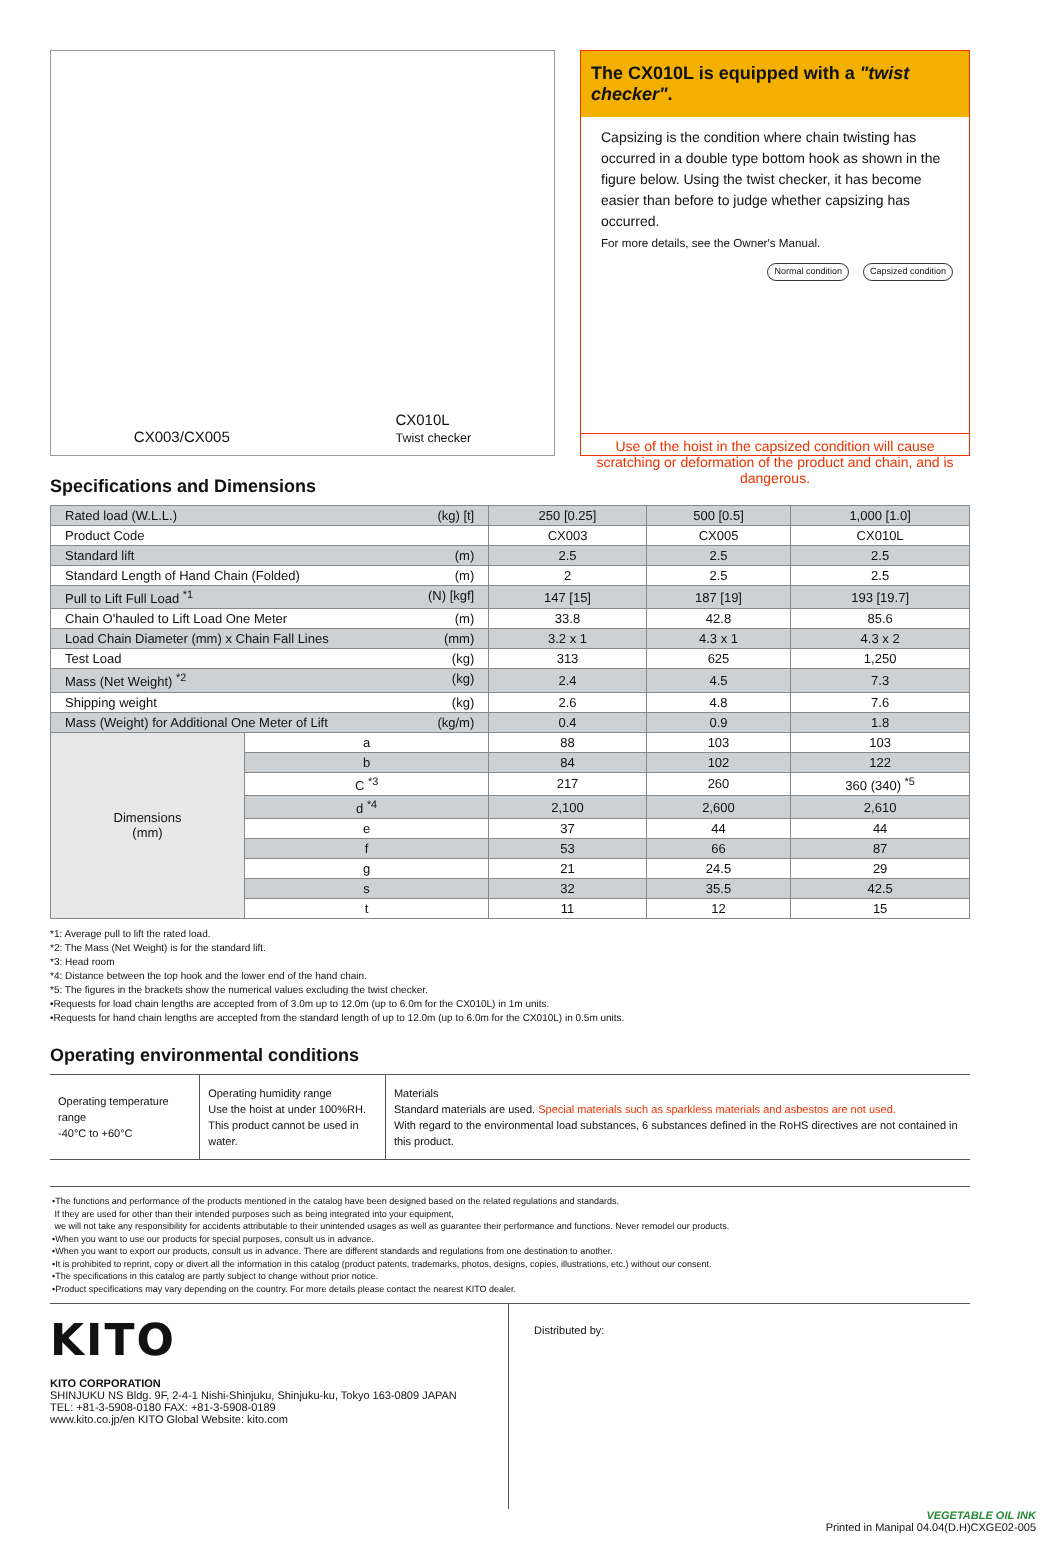CX003/CX005
CX010L
Twist checker
The CX010L is equipped with a "twist checker".
Capsizing is the condition where chain twisting has occurred in a double type bottom hook as shown in the figure below. Using the twist checker, it has become easier than before to judge whether capsizing has occurred.
For more details, see the Owner's Manual.
Normal condition Capsized condition
Use of the hoist in the capsized condition will cause scratching or deformation of the product and chain, and is dangerous.
Specifications and Dimensions
| Rated load (W.L.L.) (kg) [t] | | 250 [0.25] | 500 [0.5] | 1,000 [1.0] |
| Product Code | | CX003 | CX005 | CX010L |
| Standard lift (m) | | 2.5 | 2.5 | 2.5 |
| Standard Length of Hand Chain (Folded) (m) | | 2 | 2.5 | 2.5 |
| Pull to Lift Full Load <sup>*1</sup> (N) [kgf] | | 147 [15] | 187 [19] | 193 [19.7] |
| Chain O'hauled to Lift Load One Meter (m) | | 33.8 | 42.8 | 85.6 |
| Load Chain Diameter (mm) x Chain Fall Lines (mm) | | 3.2 x 1 | 4.3 x 1 | 4.3 x 2 |
| Test Load (kg) | | 313 | 625 | 1,250 |
| Mass (Net Weight) <sup>*2</sup> (kg) | | 2.4 | 4.5 | 7.3 |
| Shipping weight (kg) | | 2.6 | 4.8 | 7.6 |
| Mass (Weight) for Additional One Meter of Lift (kg/m) | | 0.4 | 0.9 | 1.8 |
| Dimensions (mm) | a | 88 | 103 | 103 |
| | b | 84 | 102 | 122 |
| | C <sup>*3</sup> | 217 | 260 | 360 (340) <sup>*5</sup> |
| | d <sup>*4</sup> | 2,100 | 2,600 | 2,610 |
| | e | 37 | 44 | 44 |
| | f | 53 | 66 | 87 |
| | g | 21 | 24.5 | 29 |
| | s | 32 | 35.5 | 42.5 |
| | t | 11 | 12 | 15 |
*1: Average pull to lift the rated load.
*2: The Mass (Net Weight) is for the standard lift.
*3: Head room
*4: Distance between the top hook and the lower end of the hand chain.
*5: The figures in the brackets show the numerical values excluding the twist checker.
•Requests for load chain lengths are accepted from of 3.0m up to 12.0m (up to 6.0m for the CX010L) in 1m units.
•Requests for hand chain lengths are accepted from the standard length of up to 12.0m (up to 6.0m for the CX010L) in 0.5m units.
Operating environmental conditions
| Operating temperature range -40°C to +60°C | Operating humidity range Use the hoist at under 100%RH. This product cannot be used in water. | Materials Standard materials are used. Special materials such as sparkless materials and asbestos are not used. With regard to the environmental load substances, 6 substances defined in the RoHS directives are not contained in this product. |
•The functions and performance of the products mentioned in the catalog have been designed based on the related regulations and standards.
If they are used for other than their intended purposes such as being integrated into your equipment,
we will not take any responsibility for accidents attributable to their unintended usages as well as guarantee their performance and functions. Never remodel our products.
•When you want to use our products for special purposes, consult us in advance.
•When you want to export our products, consult us in advance. There are different standards and regulations from one destination to another.
•It is prohibited to reprint, copy or divert all the information in this catalog (product patents, trademarks, photos, designs, copies, illustrations, etc.) without our consent.
•The specifications in this catalog are partly subject to change without prior notice.
•Product specifications may vary depending on the country. For more details please contact the nearest KITO dealer.
KITO
KITO CORPORATION
SHINJUKU NS Bldg. 9F, 2-4-1 Nishi-Shinjuku, Shinjuku-ku, Tokyo 163-0809 JAPAN
TEL: +81-3-5908-0180 FAX: +81-3-5908-0189
www.kito.co.jp/en KITO Global Website: kito.com
Distributed by:
VEGETABLE OIL INK
Printed in Manipal 04.04(D.H)CXGE02-005